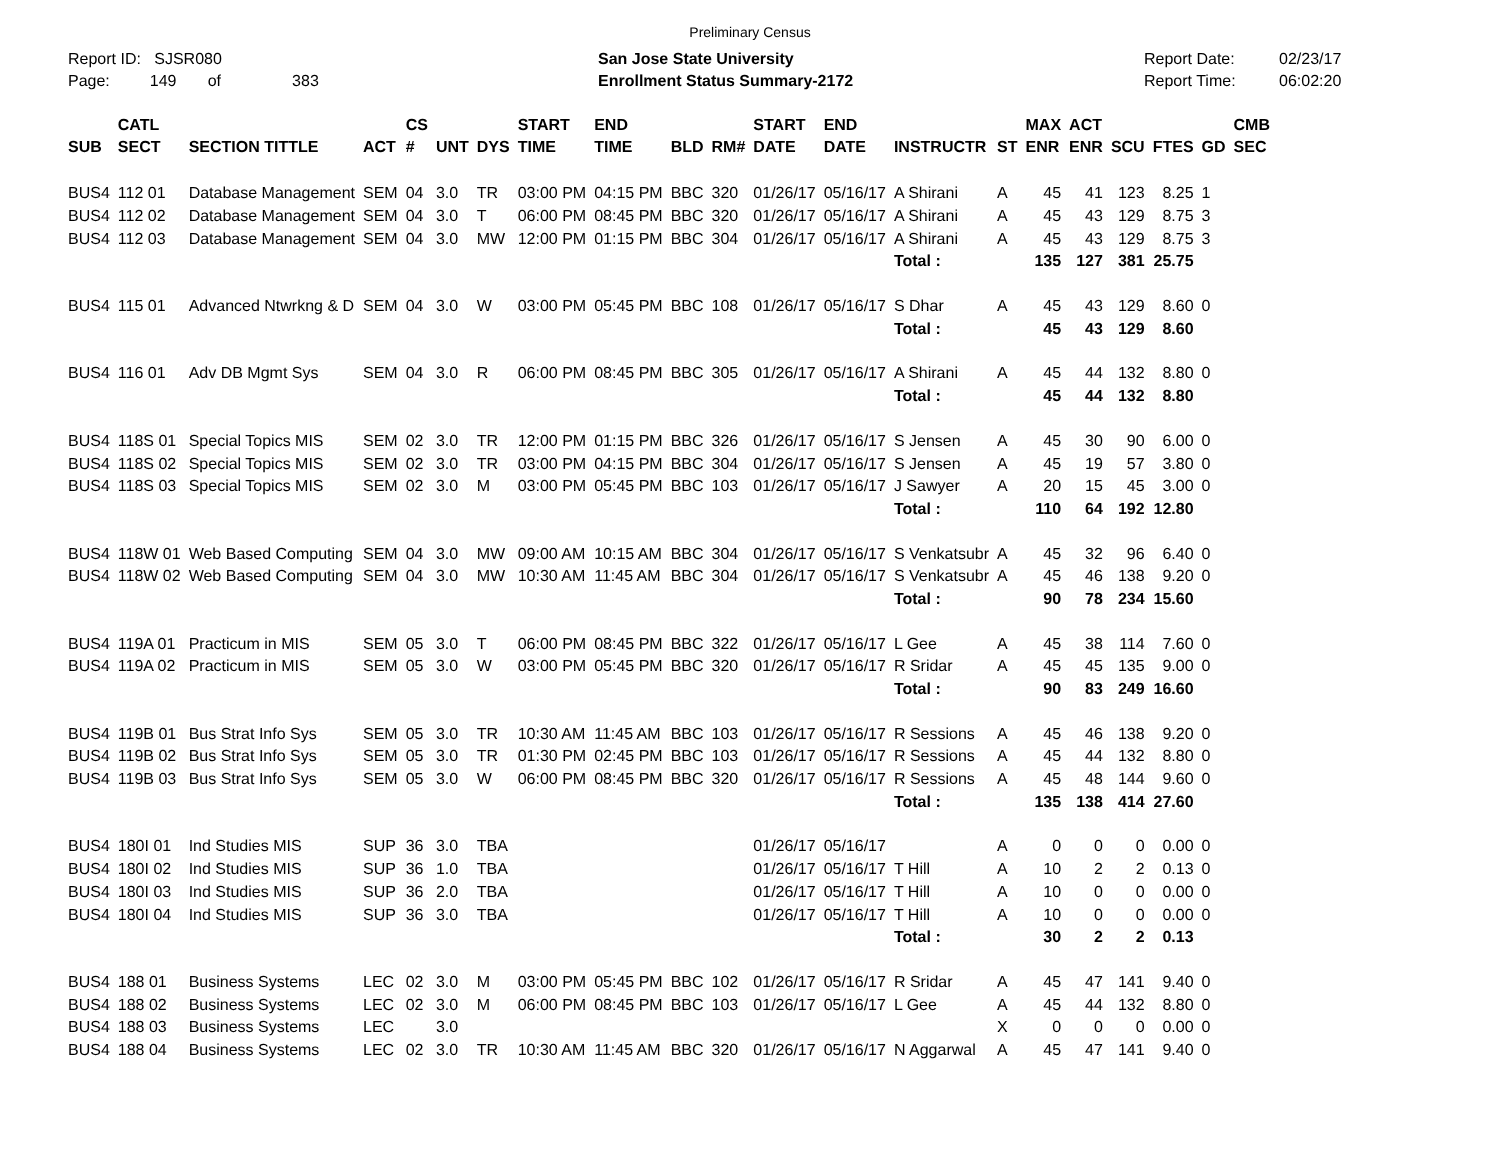Preliminary Census
Report ID: SJSR080
Page: 149 of 383
San Jose State University
Enrollment Status Summary-2172
Report Date:
Report Time:
02/23/17
06:02:20
| SUB | CATL SECT | SECTION TITTLE | ACT | CS # | UNT | DYS | START TIME | END TIME | BLD | RM# | START DATE | END DATE | INSTRUCTR | ST | MAX ENR | ACT ENR | SCU | FTES | GD | CMB SEC |
| --- | --- | --- | --- | --- | --- | --- | --- | --- | --- | --- | --- | --- | --- | --- | --- | --- | --- | --- | --- | --- |
| BUS4 | 112 01 | Database Management | SEM | 04 | 3.0 | TR | 03:00 PM | 04:15 PM | BBC | 320 | 01/26/17 | 05/16/17 | A Shirani | A | 45 | 41 | 123 | 8.25 | 1 | |
| BUS4 | 112 02 | Database Management | SEM | 04 | 3.0 | T | 06:00 PM | 08:45 PM | BBC | 320 | 01/26/17 | 05/16/17 | A Shirani | A | 45 | 43 | 129 | 8.75 | 3 | |
| BUS4 | 112 03 | Database Management | SEM | 04 | 3.0 | MW | 12:00 PM | 01:15 PM | BBC | 304 | 01/26/17 | 05/16/17 | A Shirani | A | 45 | 43 | 129 | 8.75 | 3 | |
| | | | | | | | | | | | | | Total : | | 135 | 127 | 381 | 25.75 | | |
| BUS4 | 115 01 | Advanced Ntwrkng & D | SEM | 04 | 3.0 | W | 03:00 PM | 05:45 PM | BBC | 108 | 01/26/17 | 05/16/17 | S Dhar | A | 45 | 43 | 129 | 8.60 | 0 | |
| | | | | | | | | | | | | | Total : | | 45 | 43 | 129 | 8.60 | | |
| BUS4 | 116 01 | Adv DB Mgmt Sys | SEM | 04 | 3.0 | R | 06:00 PM | 08:45 PM | BBC | 305 | 01/26/17 | 05/16/17 | A Shirani | A | 45 | 44 | 132 | 8.80 | 0 | |
| | | | | | | | | | | | | | Total : | | 45 | 44 | 132 | 8.80 | | |
| BUS4 | 118S 01 | Special Topics MIS | SEM | 02 | 3.0 | TR | 12:00 PM | 01:15 PM | BBC | 326 | 01/26/17 | 05/16/17 | S Jensen | A | 45 | 30 | 90 | 6.00 | 0 | |
| BUS4 | 118S 02 | Special Topics MIS | SEM | 02 | 3.0 | TR | 03:00 PM | 04:15 PM | BBC | 304 | 01/26/17 | 05/16/17 | S Jensen | A | 45 | 19 | 57 | 3.80 | 0 | |
| BUS4 | 118S 03 | Special Topics MIS | SEM | 02 | 3.0 | M | 03:00 PM | 05:45 PM | BBC | 103 | 01/26/17 | 05/16/17 | J Sawyer | A | 20 | 15 | 45 | 3.00 | 0 | |
| | | | | | | | | | | | | | Total : | | 110 | 64 | 192 | 12.80 | | |
| BUS4 | 118W 01 | Web Based Computing | SEM | 04 | 3.0 | MW | 09:00 AM | 10:15 AM | BBC | 304 | 01/26/17 | 05/16/17 | S Venkatsubr | A | 45 | 32 | 96 | 6.40 | 0 | |
| BUS4 | 118W 02 | Web Based Computing | SEM | 04 | 3.0 | MW | 10:30 AM | 11:45 AM | BBC | 304 | 01/26/17 | 05/16/17 | S Venkatsubr | A | 45 | 46 | 138 | 9.20 | 0 | |
| | | | | | | | | | | | | | Total : | | 90 | 78 | 234 | 15.60 | | |
| BUS4 | 119A 01 | Practicum in MIS | SEM | 05 | 3.0 | T | 06:00 PM | 08:45 PM | BBC | 322 | 01/26/17 | 05/16/17 | L Gee | A | 45 | 38 | 114 | 7.60 | 0 | |
| BUS4 | 119A 02 | Practicum in MIS | SEM | 05 | 3.0 | W | 03:00 PM | 05:45 PM | BBC | 320 | 01/26/17 | 05/16/17 | R Sridar | A | 45 | 45 | 135 | 9.00 | 0 | |
| | | | | | | | | | | | | | Total : | | 90 | 83 | 249 | 16.60 | | |
| BUS4 | 119B 01 | Bus Strat Info Sys | SEM | 05 | 3.0 | TR | 10:30 AM | 11:45 AM | BBC | 103 | 01/26/17 | 05/16/17 | R Sessions | A | 45 | 46 | 138 | 9.20 | 0 | |
| BUS4 | 119B 02 | Bus Strat Info Sys | SEM | 05 | 3.0 | TR | 01:30 PM | 02:45 PM | BBC | 103 | 01/26/17 | 05/16/17 | R Sessions | A | 45 | 44 | 132 | 8.80 | 0 | |
| BUS4 | 119B 03 | Bus Strat Info Sys | SEM | 05 | 3.0 | W | 06:00 PM | 08:45 PM | BBC | 320 | 01/26/17 | 05/16/17 | R Sessions | A | 45 | 48 | 144 | 9.60 | 0 | |
| | | | | | | | | | | | | | Total : | | 135 | 138 | 414 | 27.60 | | |
| BUS4 | 180I 01 | Ind Studies MIS | SUP | 36 | 3.0 | TBA | | | | | 01/26/17 | 05/16/17 | | A | 0 | 0 | 0 | 0.00 | 0 | |
| BUS4 | 180I 02 | Ind Studies MIS | SUP | 36 | 1.0 | TBA | | | | | 01/26/17 | 05/16/17 | T Hill | A | 10 | 2 | 2 | 0.13 | 0 | |
| BUS4 | 180I 03 | Ind Studies MIS | SUP | 36 | 2.0 | TBA | | | | | 01/26/17 | 05/16/17 | T Hill | A | 10 | 0 | 0 | 0.00 | 0 | |
| BUS4 | 180I 04 | Ind Studies MIS | SUP | 36 | 3.0 | TBA | | | | | 01/26/17 | 05/16/17 | T Hill | A | 10 | 0 | 0 | 0.00 | 0 | |
| | | | | | | | | | | | | | Total : | | 30 | 2 | 2 | 0.13 | | |
| BUS4 | 188 01 | Business Systems | LEC | 02 | 3.0 | M | 03:00 PM | 05:45 PM | BBC | 102 | 01/26/17 | 05/16/17 | R Sridar | A | 45 | 47 | 141 | 9.40 | 0 | |
| BUS4 | 188 02 | Business Systems | LEC | 02 | 3.0 | M | 06:00 PM | 08:45 PM | BBC | 103 | 01/26/17 | 05/16/17 | L Gee | A | 45 | 44 | 132 | 8.80 | 0 | |
| BUS4 | 188 03 | Business Systems | LEC | | 3.0 | | | | | | | | | X | 0 | 0 | 0 | 0.00 | 0 | |
| BUS4 | 188 04 | Business Systems | LEC | 02 | 3.0 | TR | 10:30 AM | 11:45 AM | BBC | 320 | 01/26/17 | 05/16/17 | N Aggarwal | A | 45 | 47 | 141 | 9.40 | 0 | |